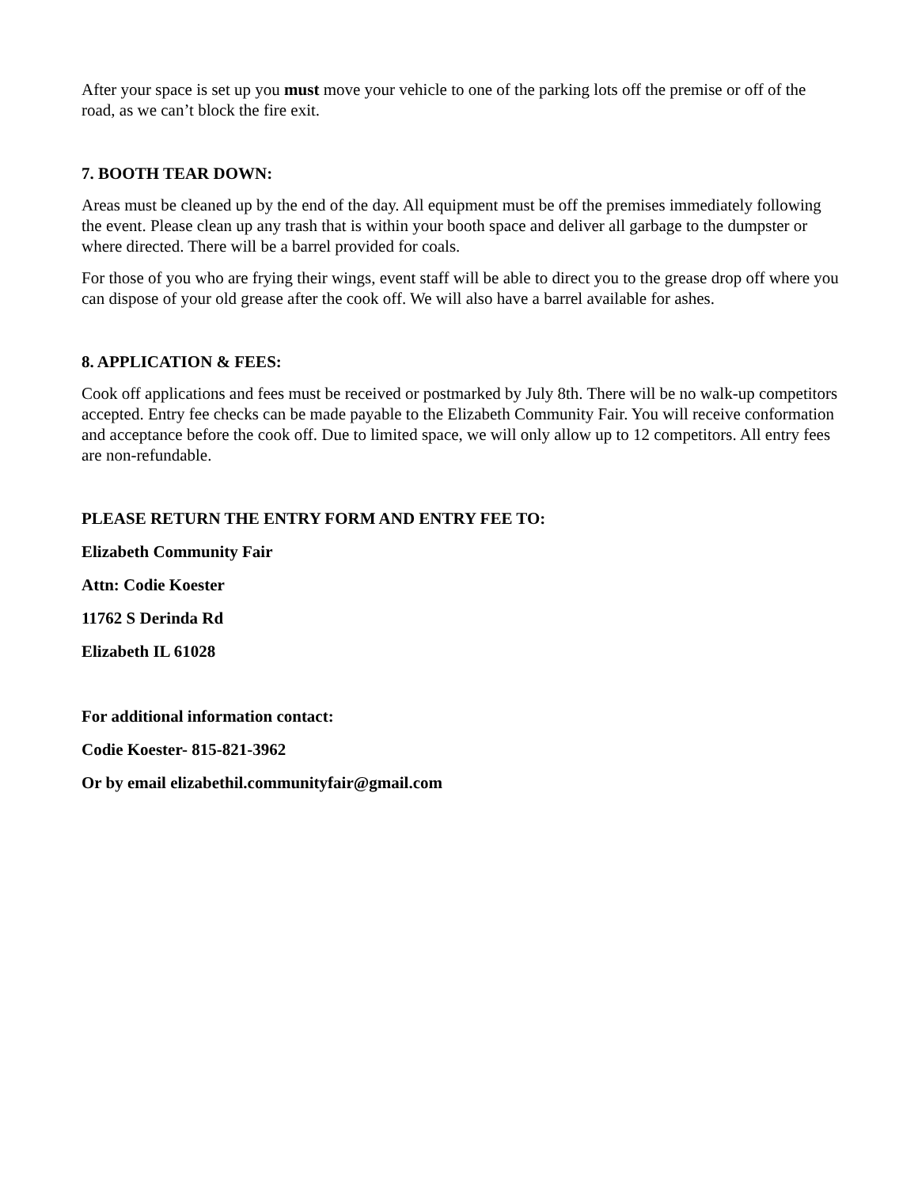After your space is set up you must move your vehicle to one of the parking lots off the premise or off of the road, as we can’t block the fire exit.
7. BOOTH TEAR DOWN:
Areas must be cleaned up by the end of the day. All equipment must be off the premises immediately following the event. Please clean up any trash that is within your booth space and deliver all garbage to the dumpster or where directed. There will be a barrel provided for coals.
For those of you who are frying their wings, event staff will be able to direct you to the grease drop off where you can dispose of your old grease after the cook off. We will also have a barrel available for ashes.
8. APPLICATION & FEES:
Cook off applications and fees must be received or postmarked by July 8th. There will be no walk-up competitors accepted. Entry fee checks can be made payable to the Elizabeth Community Fair. You will receive conformation and acceptance before the cook off. Due to limited space, we will only allow up to 12 competitors. All entry fees are non-refundable.
PLEASE RETURN THE ENTRY FORM AND ENTRY FEE TO:
Elizabeth Community Fair
Attn: Codie Koester
11762 S Derinda Rd
Elizabeth IL 61028
For additional information contact:
Codie Koester- 815-821-3962
Or by email elizabethil.communityfair@gmail.com